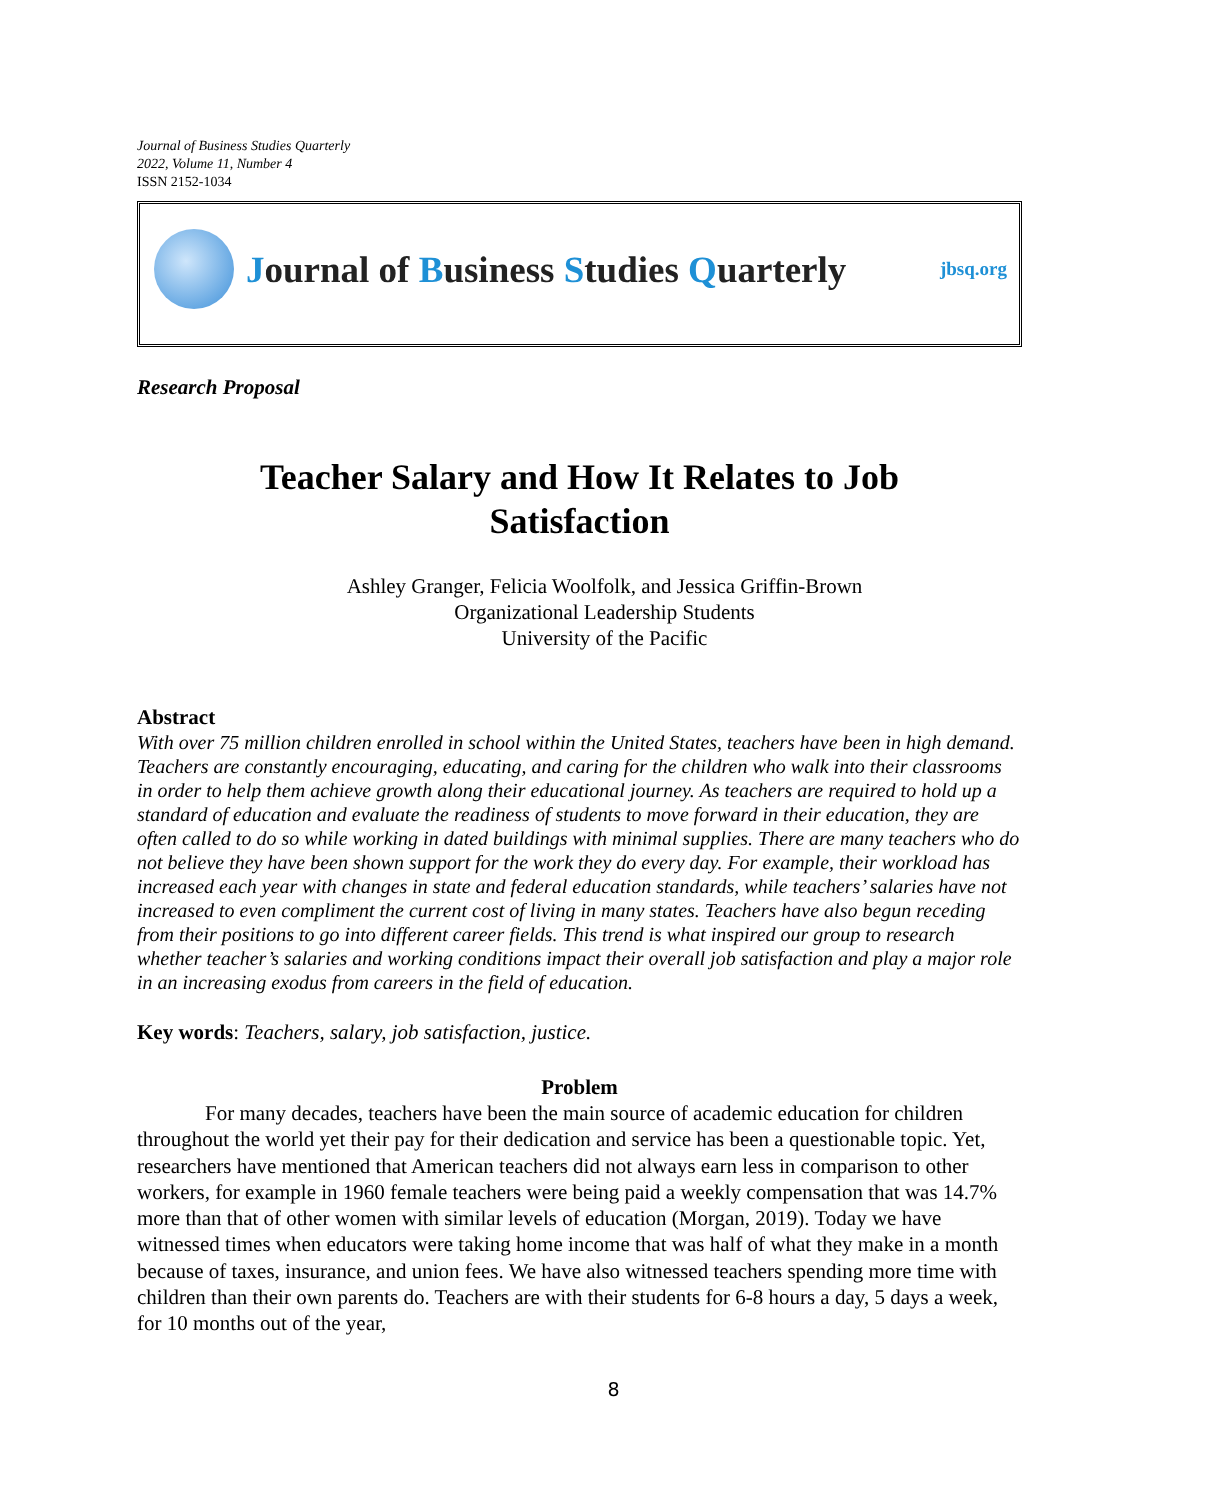Journal of Business Studies Quarterly
2022, Volume 11, Number 4
ISSN 2152-1034
Journal of Business Studies Quarterly
jbsq.org
Research Proposal
Teacher Salary and How It Relates to Job
Satisfaction
Ashley Granger, Felicia Woolfolk, and Jessica Griffin-Brown
Organizational Leadership Students
University of the Pacific
Abstract
With over 75 million children enrolled in school within the United States, teachers have been in high demand. Teachers are constantly encouraging, educating, and caring for the children who walk into their classrooms in order to help them achieve growth along their educational journey. As teachers are required to hold up a standard of education and evaluate the readiness of students to move forward in their education, they are often called to do so while working in dated buildings with minimal supplies. There are many teachers who do not believe they have been shown support for the work they do every day. For example, their workload has increased each year with changes in state and federal education standards, while teachers’ salaries have not increased to even compliment the current cost of living in many states. Teachers have also begun receding from their positions to go into different career fields. This trend is what inspired our group to research whether teacher’s salaries and working conditions impact their overall job satisfaction and play a major role in an increasing exodus from careers in the field of education.
Key words: Teachers, salary, job satisfaction, justice.
Problem
For many decades, teachers have been the main source of academic education for children throughout the world yet their pay for their dedication and service has been a questionable topic. Yet, researchers have mentioned that American teachers did not always earn less in comparison to other workers, for example in 1960 female teachers were being paid a weekly compensation that was 14.7% more than that of other women with similar levels of education (Morgan, 2019). Today we have witnessed times when educators were taking home income that was half of what they make in a month because of taxes, insurance, and union fees. We have also witnessed teachers spending more time with children than their own parents do. Teachers are with their students for 6-8 hours a day, 5 days a week, for 10 months out of the year,
8